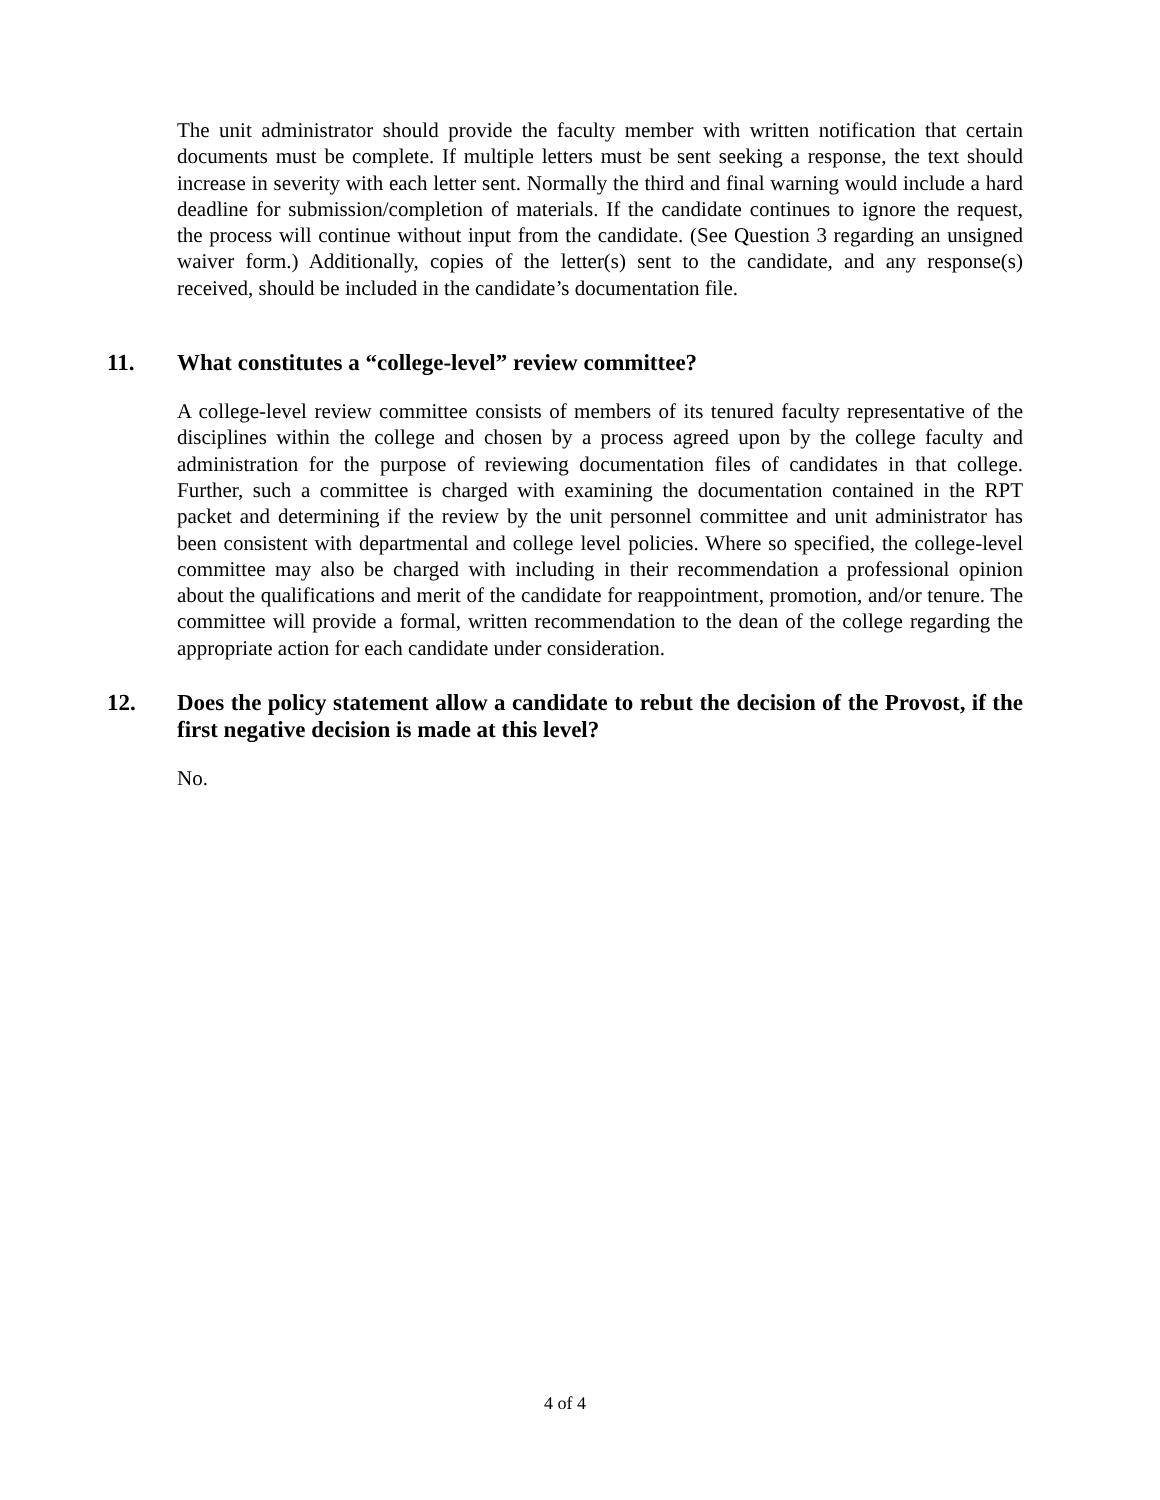The unit administrator should provide the faculty member with written notification that certain documents must be complete. If multiple letters must be sent seeking a response, the text should increase in severity with each letter sent. Normally the third and final warning would include a hard deadline for submission/completion of materials. If the candidate continues to ignore the request, the process will continue without input from the candidate. (See Question 3 regarding an unsigned waiver form.) Additionally, copies of the letter(s) sent to the candidate, and any response(s) received, should be included in the candidate’s documentation file.
11. What constitutes a “college-level” review committee?
A college-level review committee consists of members of its tenured faculty representative of the disciplines within the college and chosen by a process agreed upon by the college faculty and administration for the purpose of reviewing documentation files of candidates in that college. Further, such a committee is charged with examining the documentation contained in the RPT packet and determining if the review by the unit personnel committee and unit administrator has been consistent with departmental and college level policies. Where so specified, the college-level committee may also be charged with including in their recommendation a professional opinion about the qualifications and merit of the candidate for reappointment, promotion, and/or tenure. The committee will provide a formal, written recommendation to the dean of the college regarding the appropriate action for each candidate under consideration.
12. Does the policy statement allow a candidate to rebut the decision of the Provost, if the first negative decision is made at this level?
No.
4 of 4